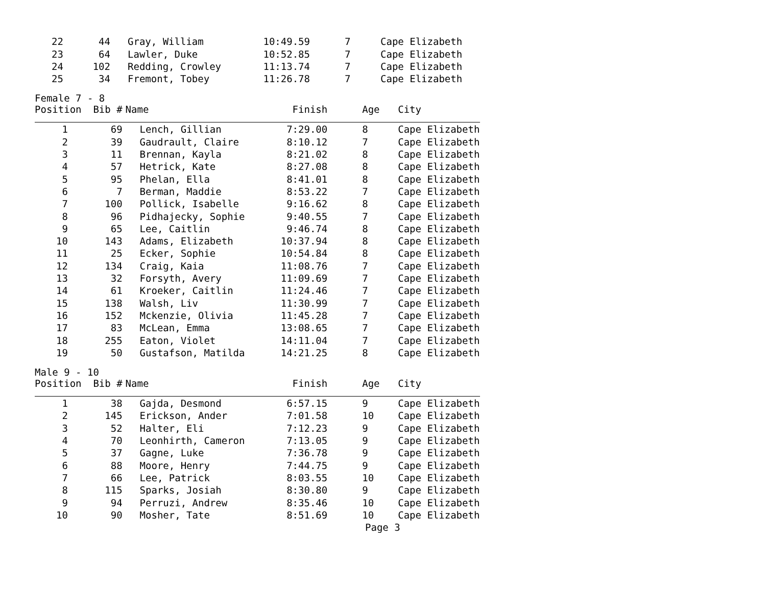| 22 | 44 | Gray, William | 10:49.59 | 7 | Cape Elizabeth |
| 23 | 64 | Lawler, Duke | 10:52.85 | 7 | Cape Elizabeth |
| 24 | 102 | Redding, Crowley | 11:13.74 | 7 | Cape Elizabeth |
| 25 | 34 | Fremont, Tobey | 11:26.78 | 7 | Cape Elizabeth |
Female 7 - 8
| Position Bib # | | Name | Finish | Age | City |
| --- | --- | --- | --- | --- | --- |
| 1 | 69 | Lench, Gillian | 7:29.00 | 8 | Cape Elizabeth |
| 2 | 39 | Gaudrault, Claire | 8:10.12 | 7 | Cape Elizabeth |
| 3 | 11 | Brennan, Kayla | 8:21.02 | 8 | Cape Elizabeth |
| 4 | 57 | Hetrick, Kate | 8:27.08 | 8 | Cape Elizabeth |
| 5 | 95 | Phelan, Ella | 8:41.01 | 8 | Cape Elizabeth |
| 6 | 7 | Berman, Maddie | 8:53.22 | 7 | Cape Elizabeth |
| 7 | 100 | Pollick, Isabelle | 9:16.62 | 8 | Cape Elizabeth |
| 8 | 96 | Pidhajecky, Sophie | 9:40.55 | 7 | Cape Elizabeth |
| 9 | 65 | Lee, Caitlin | 9:46.74 | 8 | Cape Elizabeth |
| 10 | 143 | Adams, Elizabeth | 10:37.94 | 8 | Cape Elizabeth |
| 11 | 25 | Ecker, Sophie | 10:54.84 | 8 | Cape Elizabeth |
| 12 | 134 | Craig, Kaia | 11:08.76 | 7 | Cape Elizabeth |
| 13 | 32 | Forsyth, Avery | 11:09.69 | 7 | Cape Elizabeth |
| 14 | 61 | Kroeker, Caitlin | 11:24.46 | 7 | Cape Elizabeth |
| 15 | 138 | Walsh, Liv | 11:30.99 | 7 | Cape Elizabeth |
| 16 | 152 | Mckenzie, Olivia | 11:45.28 | 7 | Cape Elizabeth |
| 17 | 83 | McLean, Emma | 13:08.65 | 7 | Cape Elizabeth |
| 18 | 255 | Eaton, Violet | 14:11.04 | 7 | Cape Elizabeth |
| 19 | 50 | Gustafson, Matilda | 14:21.25 | 8 | Cape Elizabeth |
Male 9 - 10
| Position Bib # | | Name | Finish | Age | City |
| --- | --- | --- | --- | --- | --- |
| 1 | 38 | Gajda, Desmond | 6:57.15 | 9 | Cape Elizabeth |
| 2 | 145 | Erickson, Ander | 7:01.58 | 10 | Cape Elizabeth |
| 3 | 52 | Halter, Eli | 7:12.23 | 9 | Cape Elizabeth |
| 4 | 70 | Leonhirth, Cameron | 7:13.05 | 9 | Cape Elizabeth |
| 5 | 37 | Gagne, Luke | 7:36.78 | 9 | Cape Elizabeth |
| 6 | 88 | Moore, Henry | 7:44.75 | 9 | Cape Elizabeth |
| 7 | 66 | Lee, Patrick | 8:03.55 | 10 | Cape Elizabeth |
| 8 | 115 | Sparks, Josiah | 8:30.80 | 9 | Cape Elizabeth |
| 9 | 94 | Perruzi, Andrew | 8:35.46 | 10 | Cape Elizabeth |
| 10 | 90 | Mosher, Tate | 8:51.69 | 10 | Cape Elizabeth |
Page 3